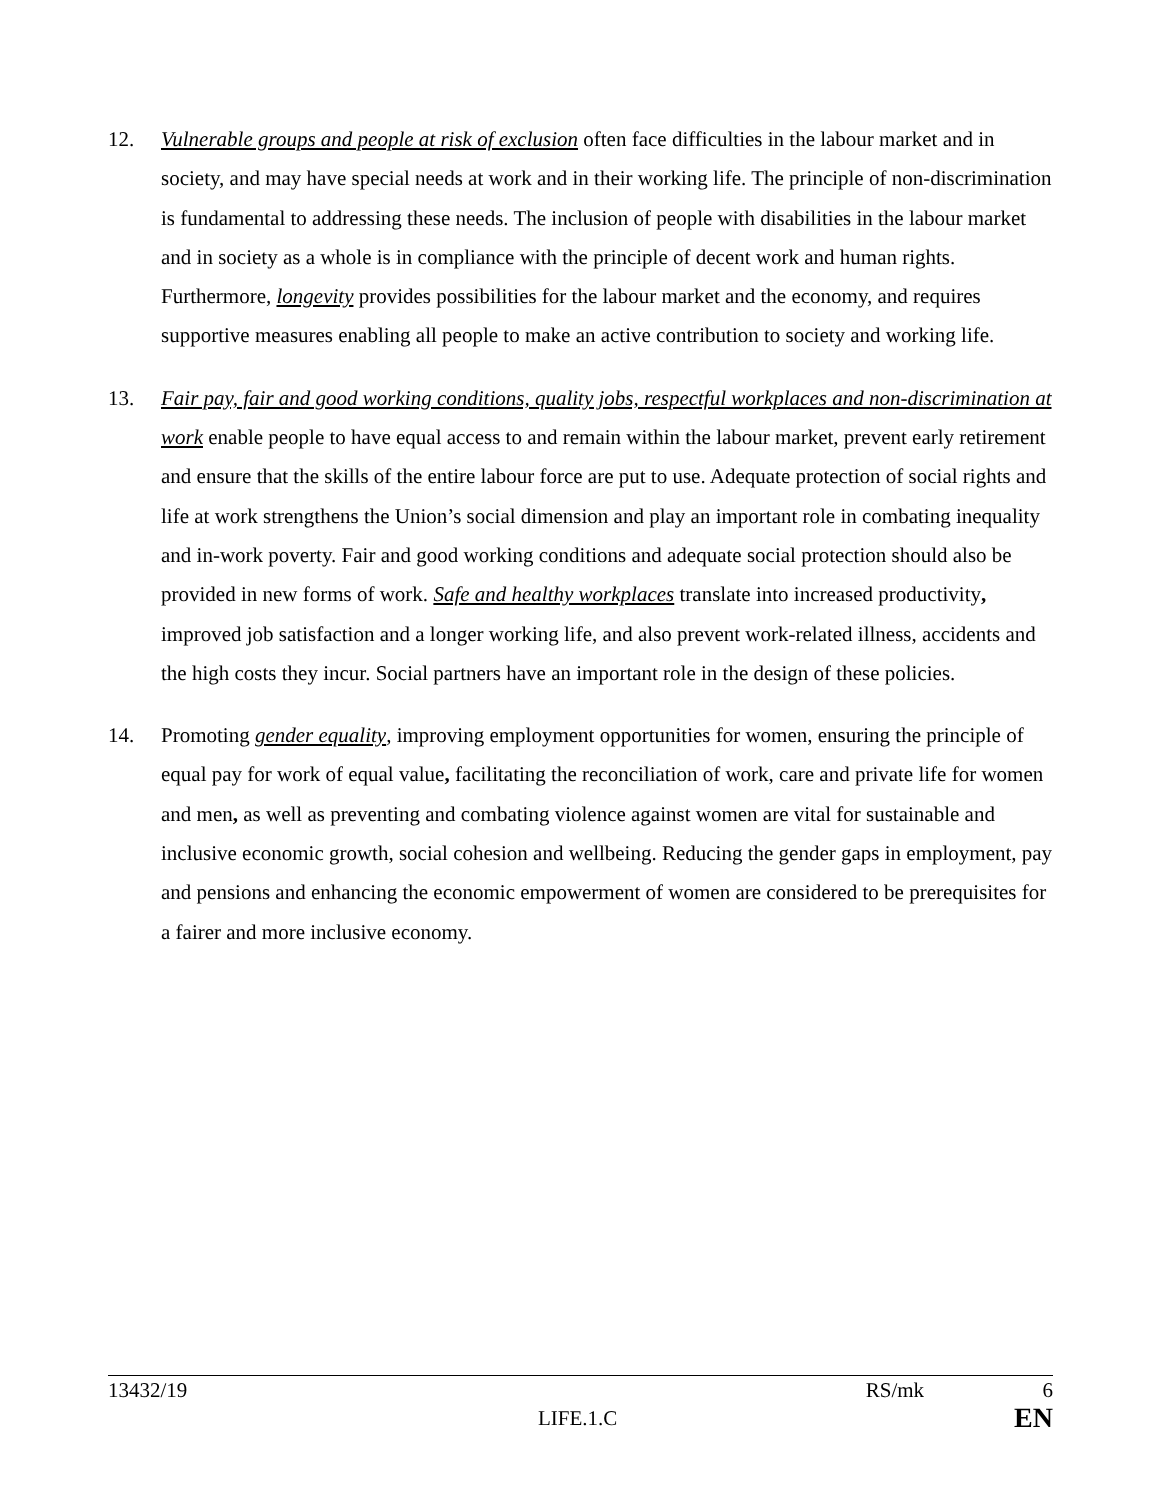12. Vulnerable groups and people at risk of exclusion often face difficulties in the labour market and in society, and may have special needs at work and in their working life. The principle of non-discrimination is fundamental to addressing these needs. The inclusion of people with disabilities in the labour market and in society as a whole is in compliance with the principle of decent work and human rights. Furthermore, longevity provides possibilities for the labour market and the economy, and requires supportive measures enabling all people to make an active contribution to society and working life.
13. Fair pay, fair and good working conditions, quality jobs, respectful workplaces and non-discrimination at work enable people to have equal access to and remain within the labour market, prevent early retirement and ensure that the skills of the entire labour force are put to use. Adequate protection of social rights and life at work strengthens the Union’s social dimension and play an important role in combating inequality and in-work poverty. Fair and good working conditions and adequate social protection should also be provided in new forms of work. Safe and healthy workplaces translate into increased productivity, improved job satisfaction and a longer working life, and also prevent work-related illness, accidents and the high costs they incur. Social partners have an important role in the design of these policies.
14. Promoting gender equality, improving employment opportunities for women, ensuring the principle of equal pay for work of equal value, facilitating the reconciliation of work, care and private life for women and men, as well as preventing and combating violence against women are vital for sustainable and inclusive economic growth, social cohesion and wellbeing. Reducing the gender gaps in employment, pay and pensions and enhancing the economic empowerment of women are considered to be prerequisites for a fairer and more inclusive economy.
13432/19 RS/mk 6
LIFE.1.C EN